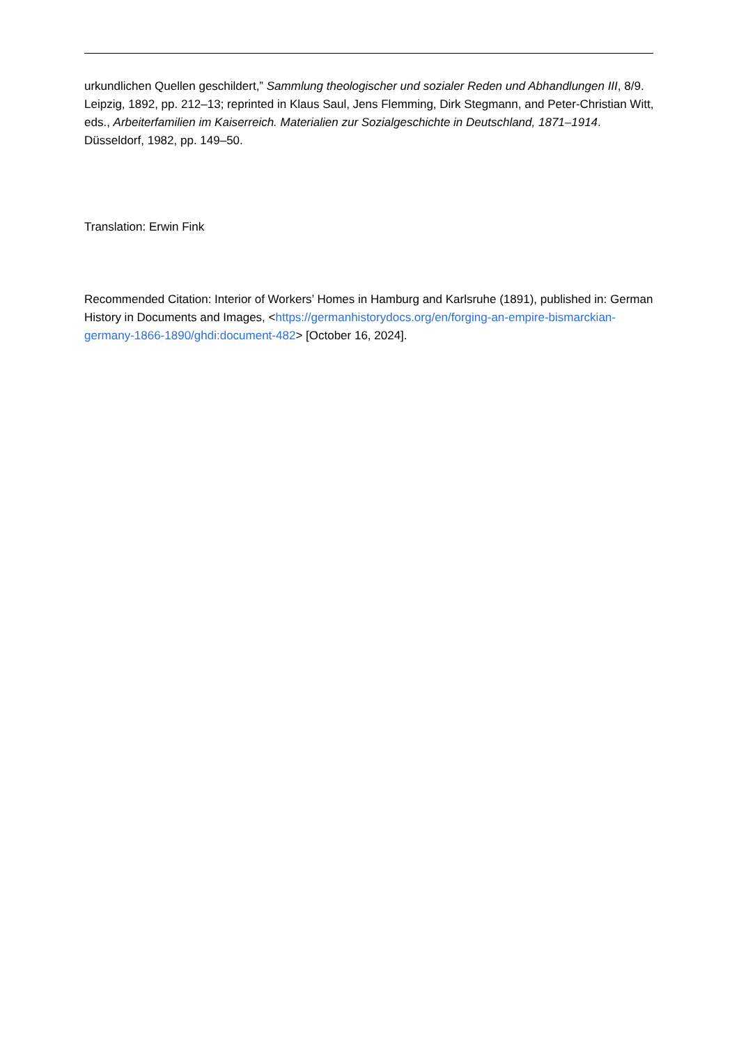urkundlichen Quellen geschildert,” Sammlung theologischer und sozialer Reden und Abhandlungen III, 8/9. Leipzig, 1892, pp. 212–13; reprinted in Klaus Saul, Jens Flemming, Dirk Stegmann, and Peter-Christian Witt, eds., Arbeiterfamilien im Kaiserreich. Materialien zur Sozialgeschichte in Deutschland, 1871–1914. Düsseldorf, 1982, pp. 149–50.
Translation: Erwin Fink
Recommended Citation: Interior of Workers’ Homes in Hamburg and Karlsruhe (1891), published in: German History in Documents and Images, <https://germanhistorydocs.org/en/forging-an-empire-bismarckian-germany-1866-1890/ghdi:document-482> [October 16, 2024].